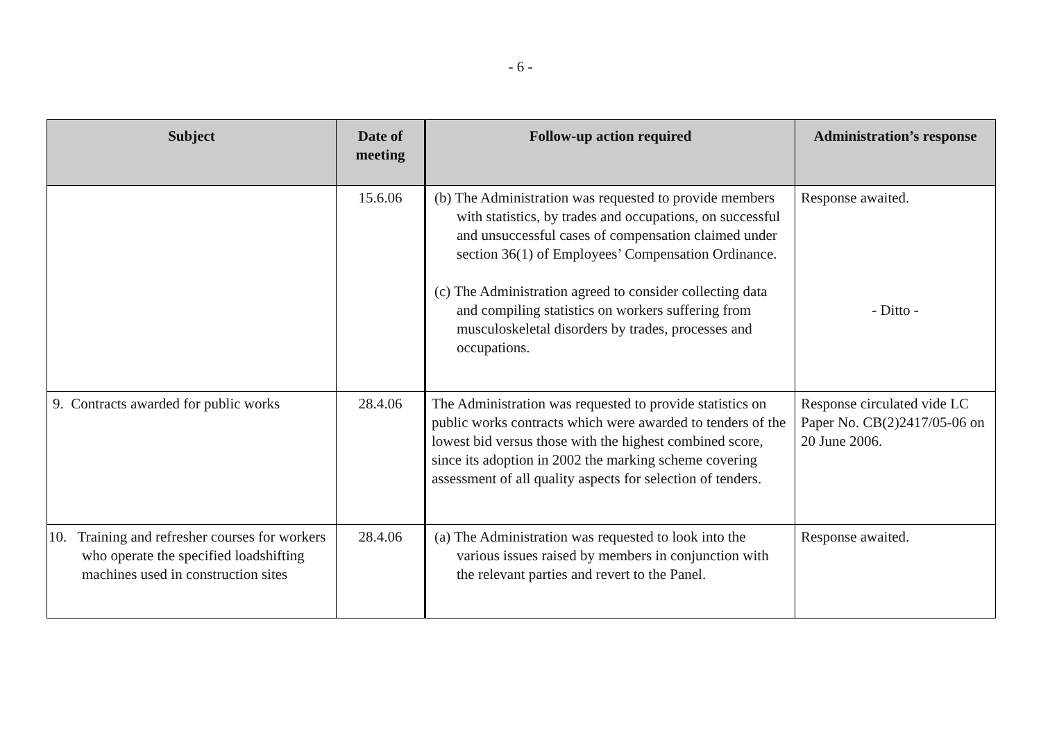- 6 -
| Subject | Date of meeting | Follow-up action required | Administration’s response |
| --- | --- | --- | --- |
| | 15.6.06 | (b) The Administration was requested to provide members with statistics, by trades and occupations, on successful and unsuccessful cases of compensation claimed under section 36(1) of Employees’ Compensation Ordinance. (c) The Administration agreed to consider collecting data and compiling statistics on workers suffering from musculoskeletal disorders by trades, processes and occupations. | Response awaited. - Ditto - |
| 9. Contracts awarded for public works | 28.4.06 | The Administration was requested to provide statistics on public works contracts which were awarded to tenders of the lowest bid versus those with the highest combined score, since its adoption in 2002 the marking scheme covering assessment of all quality aspects for selection of tenders. | Response circulated vide LC Paper No. CB(2)2417/05-06 on 20 June 2006. |
| 10. Training and refresher courses for workers who operate the specified loadshifting machines used in construction sites | 28.4.06 | (a) The Administration was requested to look into the various issues raised by members in conjunction with the relevant parties and revert to the Panel. | Response awaited. |